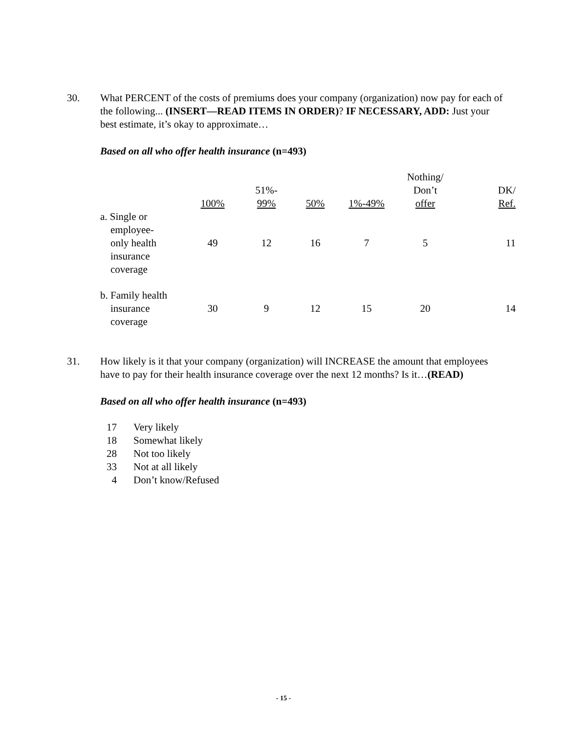30. What PERCENT of the costs of premiums does your company (organization) now pay for each of the following... (INSERT—READ ITEMS IN ORDER)? IF NECESSARY, ADD: Just your best estimate, it’s okay to approximate…
Based on all who offer health insurance (n=493)
| | 100% | 51%- 99% | 50% | 1%-49% | Nothing/ Don’t offer | DK/ Ref. |
| --- | --- | --- | --- | --- | --- | --- |
| a. Single or employee- only health insurance coverage | 49 | 12 | 16 | 7 | 5 | 11 |
| b. Family health insurance coverage | 30 | 9 | 12 | 15 | 20 | 14 |
31. How likely is it that your company (organization) will INCREASE the amount that employees have to pay for their health insurance coverage over the next 12 months? Is it…(READ)
Based on all who offer health insurance (n=493)
17 Very likely
18 Somewhat likely
28 Not too likely
33 Not at all likely
4 Don’t know/Refused
- 15 -